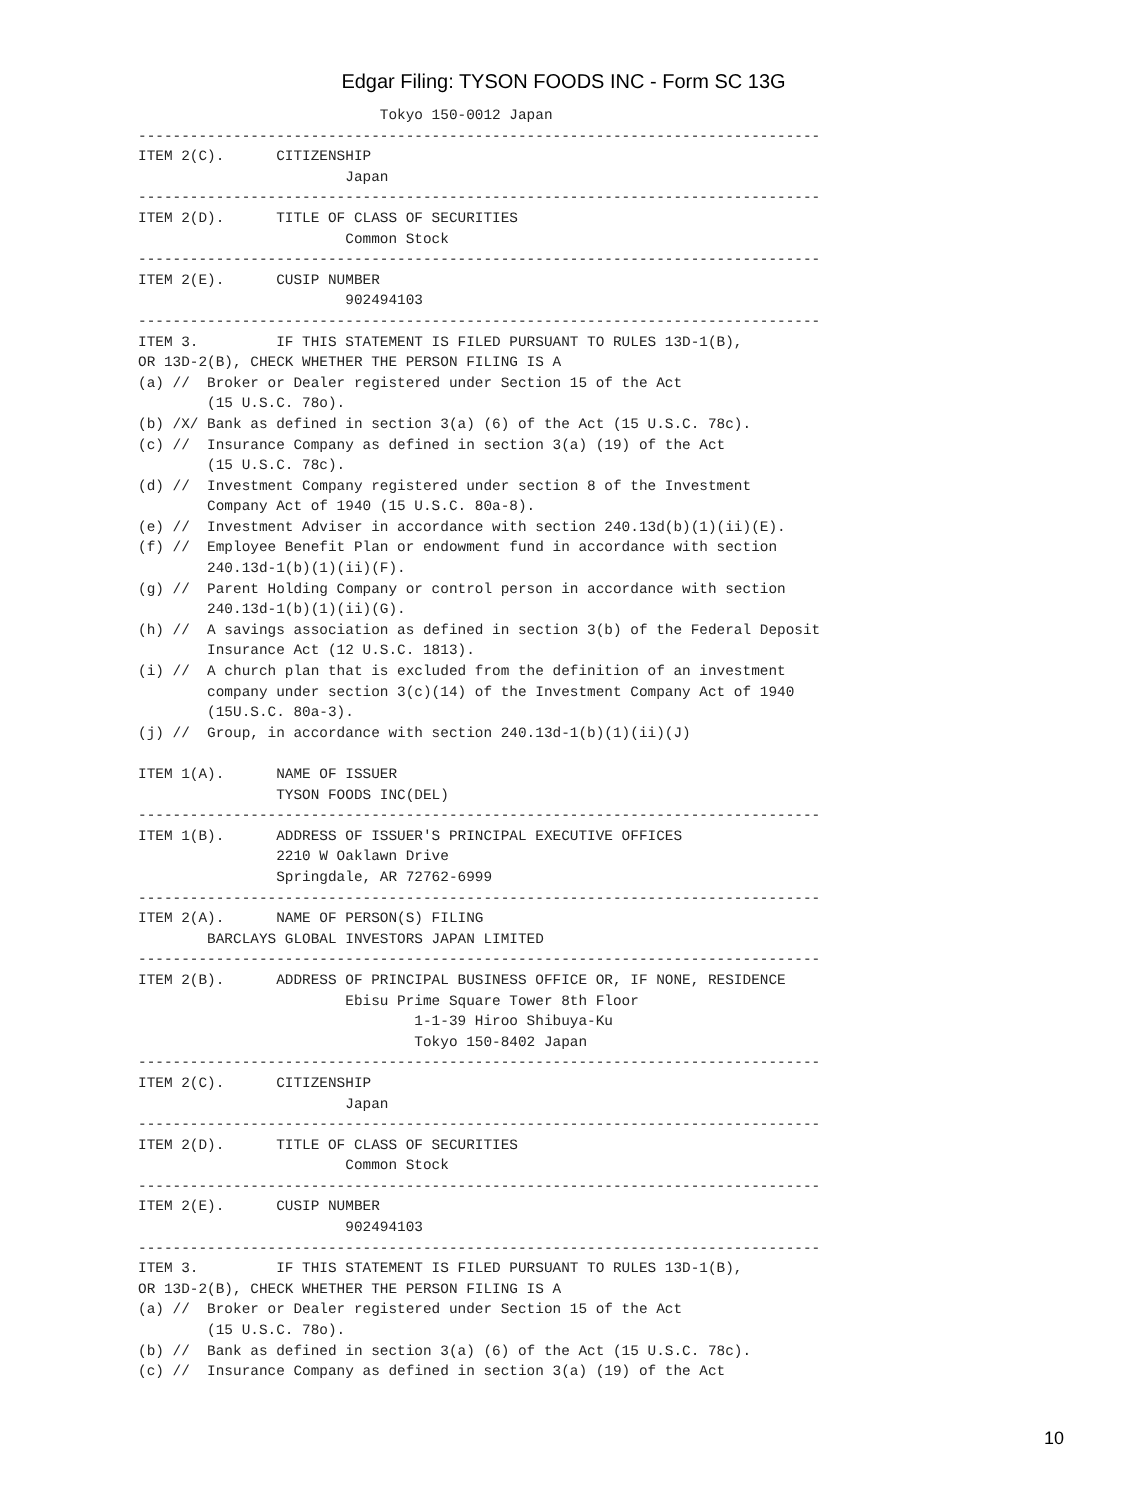Edgar Filing: TYSON FOODS INC - Form SC 13G
                            Tokyo 150-0012 Japan
-------------------------------------------------------------------------------
ITEM 2(C).      CITIZENSHIP
                        Japan
-------------------------------------------------------------------------------
ITEM 2(D).      TITLE OF CLASS OF SECURITIES
                        Common Stock
-------------------------------------------------------------------------------
ITEM 2(E).      CUSIP NUMBER
                        902494103
-------------------------------------------------------------------------------
ITEM 3.         IF THIS STATEMENT IS FILED PURSUANT TO RULES 13D-1(B),
OR 13D-2(B), CHECK WHETHER THE PERSON FILING IS A
(a) //  Broker or Dealer registered under Section 15 of the Act
        (15 U.S.C. 78o).
(b) /X/ Bank as defined in section 3(a) (6) of the Act (15 U.S.C. 78c).
(c) //  Insurance Company as defined in section 3(a) (19) of the Act
        (15 U.S.C. 78c).
(d) //  Investment Company registered under section 8 of the Investment
        Company Act of 1940 (15 U.S.C. 80a-8).
(e) //  Investment Adviser in accordance with section 240.13d(b)(1)(ii)(E).
(f) //  Employee Benefit Plan or endowment fund in accordance with section
        240.13d-1(b)(1)(ii)(F).
(g) //  Parent Holding Company or control person in accordance with section
        240.13d-1(b)(1)(ii)(G).
(h) //  A savings association as defined in section 3(b) of the Federal Deposit
        Insurance Act (12 U.S.C. 1813).
(i) //  A church plan that is excluded from the definition of an investment
        company under section 3(c)(14) of the Investment Company Act of 1940
        (15U.S.C. 80a-3).
(j) //  Group, in accordance with section 240.13d-1(b)(1)(ii)(J)

ITEM 1(A).      NAME OF ISSUER
                TYSON FOODS INC(DEL)
-------------------------------------------------------------------------------
ITEM 1(B).      ADDRESS OF ISSUER'S PRINCIPAL EXECUTIVE OFFICES
                2210 W Oaklawn Drive
                Springdale, AR 72762-6999
-------------------------------------------------------------------------------
ITEM 2(A).      NAME OF PERSON(S) FILING
        BARCLAYS GLOBAL INVESTORS JAPAN LIMITED
-------------------------------------------------------------------------------
ITEM 2(B).      ADDRESS OF PRINCIPAL BUSINESS OFFICE OR, IF NONE, RESIDENCE
                        Ebisu Prime Square Tower 8th Floor
                                1-1-39 Hiroo Shibuya-Ku
                                Tokyo 150-8402 Japan
-------------------------------------------------------------------------------
ITEM 2(C).      CITIZENSHIP
                        Japan
-------------------------------------------------------------------------------
ITEM 2(D).      TITLE OF CLASS OF SECURITIES
                        Common Stock
-------------------------------------------------------------------------------
ITEM 2(E).      CUSIP NUMBER
                        902494103
-------------------------------------------------------------------------------
ITEM 3.         IF THIS STATEMENT IS FILED PURSUANT TO RULES 13D-1(B),
OR 13D-2(B), CHECK WHETHER THE PERSON FILING IS A
(a) //  Broker or Dealer registered under Section 15 of the Act
        (15 U.S.C. 78o).
(b) //  Bank as defined in section 3(a) (6) of the Act (15 U.S.C. 78c).
(c) //  Insurance Company as defined in section 3(a) (19) of the Act
10